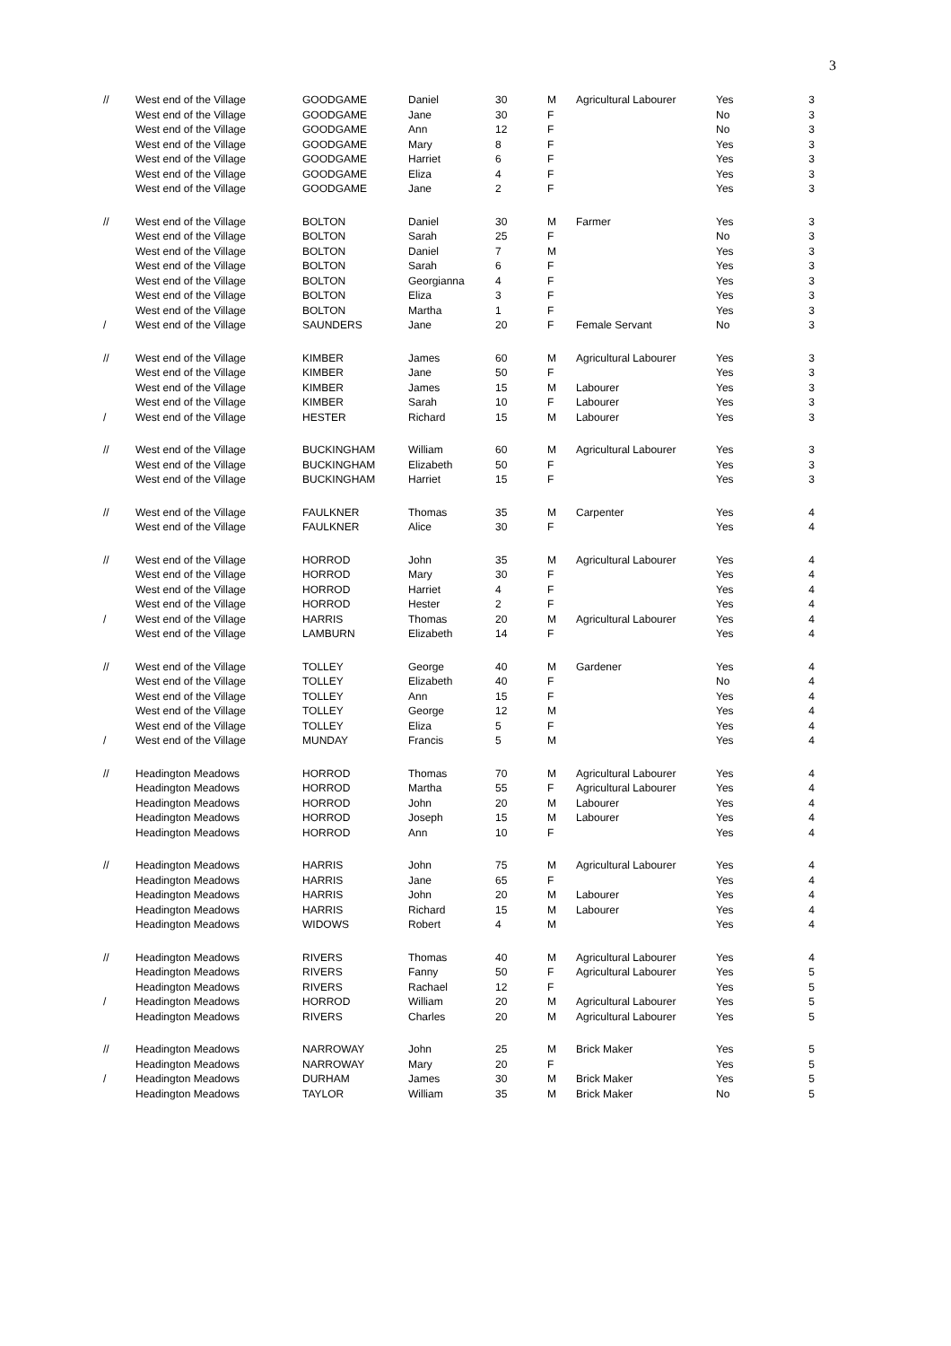3
| // | West end of the Village | GOODGAME | Daniel | 30 | M | Agricultural Labourer | Yes | 3 |
| | West end of the Village | GOODGAME | Jane | 30 | F | | No | 3 |
| | West end of the Village | GOODGAME | Ann | 12 | F | | No | 3 |
| | West end of the Village | GOODGAME | Mary | 8 | F | | Yes | 3 |
| | West end of the Village | GOODGAME | Harriet | 6 | F | | Yes | 3 |
| | West end of the Village | GOODGAME | Eliza | 4 | F | | Yes | 3 |
| | West end of the Village | GOODGAME | Jane | 2 | F | | Yes | 3 |
| // | West end of the Village | BOLTON | Daniel | 30 | M | Farmer | Yes | 3 |
| | West end of the Village | BOLTON | Sarah | 25 | F | | No | 3 |
| | West end of the Village | BOLTON | Daniel | 7 | M | | Yes | 3 |
| | West end of the Village | BOLTON | Sarah | 6 | F | | Yes | 3 |
| | West end of the Village | BOLTON | Georgianna | 4 | F | | Yes | 3 |
| | West end of the Village | BOLTON | Eliza | 3 | F | | Yes | 3 |
| | West end of the Village | BOLTON | Martha | 1 | F | | Yes | 3 |
| / | West end of the Village | SAUNDERS | Jane | 20 | F | Female Servant | No | 3 |
| // | West end of the Village | KIMBER | James | 60 | M | Agricultural Labourer | Yes | 3 |
| | West end of the Village | KIMBER | Jane | 50 | F | | Yes | 3 |
| | West end of the Village | KIMBER | James | 15 | M | Labourer | Yes | 3 |
| | West end of the Village | KIMBER | Sarah | 10 | F | Labourer | Yes | 3 |
| / | West end of the Village | HESTER | Richard | 15 | M | Labourer | Yes | 3 |
| // | West end of the Village | BUCKINGHAM | William | 60 | M | Agricultural Labourer | Yes | 3 |
| | West end of the Village | BUCKINGHAM | Elizabeth | 50 | F | | Yes | 3 |
| | West end of the Village | BUCKINGHAM | Harriet | 15 | F | | Yes | 3 |
| // | West end of the Village | FAULKNER | Thomas | 35 | M | Carpenter | Yes | 4 |
| | West end of the Village | FAULKNER | Alice | 30 | F | | Yes | 4 |
| // | West end of the Village | HORROD | John | 35 | M | Agricultural Labourer | Yes | 4 |
| | West end of the Village | HORROD | Mary | 30 | F | | Yes | 4 |
| | West end of the Village | HORROD | Harriet | 4 | F | | Yes | 4 |
| | West end of the Village | HORROD | Hester | 2 | F | | Yes | 4 |
| / | West end of the Village | HARRIS | Thomas | 20 | M | Agricultural Labourer | Yes | 4 |
| | West end of the Village | LAMBURN | Elizabeth | 14 | F | | Yes | 4 |
| // | West end of the Village | TOLLEY | George | 40 | M | Gardener | Yes | 4 |
| | West end of the Village | TOLLEY | Elizabeth | 40 | F | | No | 4 |
| | West end of the Village | TOLLEY | Ann | 15 | F | | Yes | 4 |
| | West end of the Village | TOLLEY | George | 12 | M | | Yes | 4 |
| | West end of the Village | TOLLEY | Eliza | 5 | F | | Yes | 4 |
| / | West end of the Village | MUNDAY | Francis | 5 | M | | Yes | 4 |
| // | Headington Meadows | HORROD | Thomas | 70 | M | Agricultural Labourer | Yes | 4 |
| | Headington Meadows | HORROD | Martha | 55 | F | Agricultural Labourer | Yes | 4 |
| | Headington Meadows | HORROD | John | 20 | M | Labourer | Yes | 4 |
| | Headington Meadows | HORROD | Joseph | 15 | M | Labourer | Yes | 4 |
| | Headington Meadows | HORROD | Ann | 10 | F | | Yes | 4 |
| // | Headington Meadows | HARRIS | John | 75 | M | Agricultural Labourer | Yes | 4 |
| | Headington Meadows | HARRIS | Jane | 65 | F | | Yes | 4 |
| | Headington Meadows | HARRIS | John | 20 | M | Labourer | Yes | 4 |
| | Headington Meadows | HARRIS | Richard | 15 | M | Labourer | Yes | 4 |
| | Headington Meadows | WIDOWS | Robert | 4 | M | | Yes | 4 |
| // | Headington Meadows | RIVERS | Thomas | 40 | M | Agricultural Labourer | Yes | 4 |
| | Headington Meadows | RIVERS | Fanny | 50 | F | Agricultural Labourer | Yes | 5 |
| | Headington Meadows | RIVERS | Rachael | 12 | F | | Yes | 5 |
| / | Headington Meadows | HORROD | William | 20 | M | Agricultural Labourer | Yes | 5 |
| | Headington Meadows | RIVERS | Charles | 20 | M | Agricultural Labourer | Yes | 5 |
| // | Headington Meadows | NARROWAY | John | 25 | M | Brick Maker | Yes | 5 |
| | Headington Meadows | NARROWAY | Mary | 20 | F | | Yes | 5 |
| / | Headington Meadows | DURHAM | James | 30 | M | Brick Maker | Yes | 5 |
| | Headington Meadows | TAYLOR | William | 35 | M | Brick Maker | No | 5 |